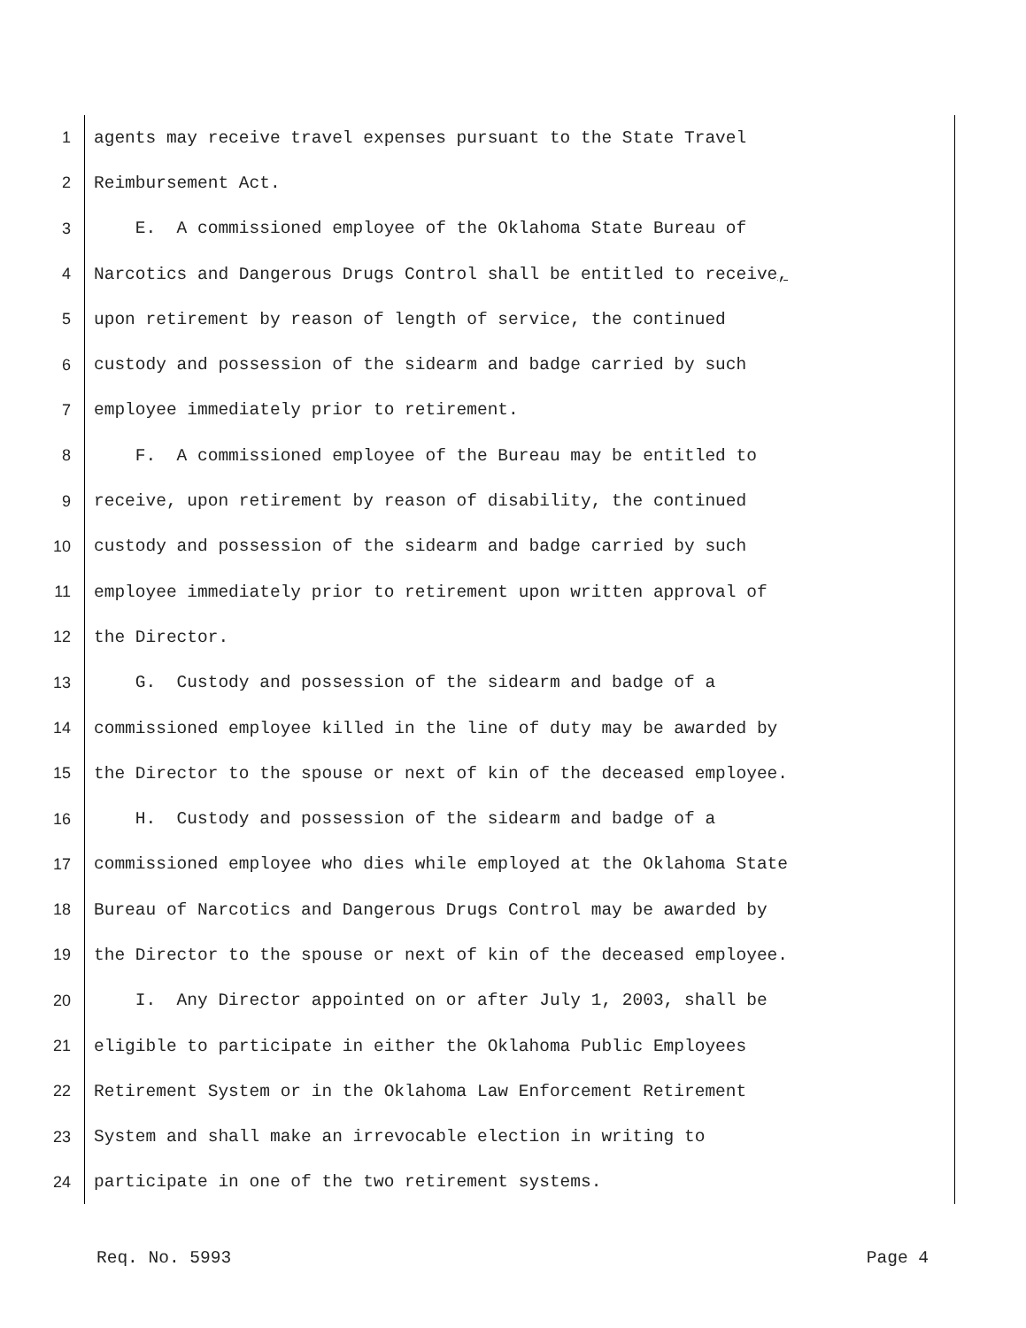1 agents may receive travel expenses pursuant to the State Travel
2 Reimbursement Act.
3 E. A commissioned employee of the Oklahoma State Bureau of
4 Narcotics and Dangerous Drugs Control shall be entitled to receive,
5 upon retirement by reason of length of service, the continued
6 custody and possession of the sidearm and badge carried by such
7 employee immediately prior to retirement.
8 F. A commissioned employee of the Bureau may be entitled to
9 receive, upon retirement by reason of disability, the continued
10 custody and possession of the sidearm and badge carried by such
11 employee immediately prior to retirement upon written approval of
12 the Director.
13 G. Custody and possession of the sidearm and badge of a
14 commissioned employee killed in the line of duty may be awarded by
15 the Director to the spouse or next of kin of the deceased employee.
16 H. Custody and possession of the sidearm and badge of a
17 commissioned employee who dies while employed at the Oklahoma State
18 Bureau of Narcotics and Dangerous Drugs Control may be awarded by
19 the Director to the spouse or next of kin of the deceased employee.
20 I. Any Director appointed on or after July 1, 2003, shall be
21 eligible to participate in either the Oklahoma Public Employees
22 Retirement System or in the Oklahoma Law Enforcement Retirement
23 System and shall make an irrevocable election in writing to
24 participate in one of the two retirement systems.
Req. No. 5993 Page 4